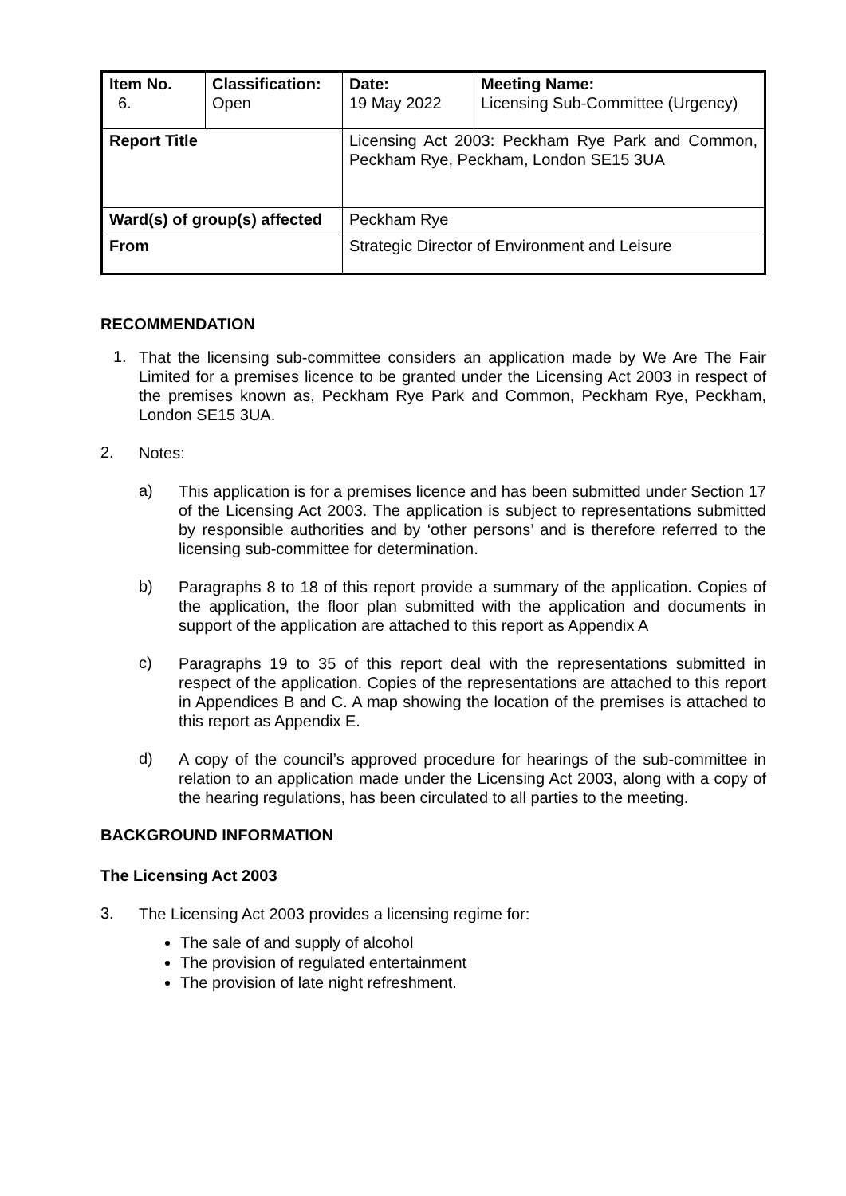| Item No. 6. | Classification: Open | Date: 19 May 2022 | Meeting Name: Licensing Sub-Committee (Urgency) |
| Report Title | | Licensing Act 2003: Peckham Rye Park and Common, Peckham Rye, Peckham, London SE15 3UA | |
| Ward(s) of group(s) affected | | Peckham Rye | |
| From | | Strategic Director of Environment and Leisure | |
RECOMMENDATION
1.
That the licensing sub-committee considers an application made by We Are The Fair Limited for a premises licence to be granted under the Licensing Act 2003 in respect of the premises known as, Peckham Rye Park and Common, Peckham Rye, Peckham, London SE15 3UA.
2.
Notes:
a)
This application is for a premises licence and has been submitted under Section 17 of the Licensing Act 2003. The application is subject to representations submitted by responsible authorities and by ‘other persons’ and is therefore referred to the licensing sub-committee for determination.
b)
Paragraphs 8 to 18 of this report provide a summary of the application. Copies of the application, the floor plan submitted with the application and documents in support of the application are attached to this report as Appendix A
c)
Paragraphs 19 to 35 of this report deal with the representations submitted in respect of the application. Copies of the representations are attached to this report in Appendices B and C. A map showing the location of the premises is attached to this report as Appendix E.
d)
A copy of the council’s approved procedure for hearings of the sub-committee in relation to an application made under the Licensing Act 2003, along with a copy of the hearing regulations, has been circulated to all parties to the meeting.
BACKGROUND INFORMATION
The Licensing Act 2003
3.
The Licensing Act 2003 provides a licensing regime for:
The sale of and supply of alcohol
The provision of regulated entertainment
The provision of late night refreshment.